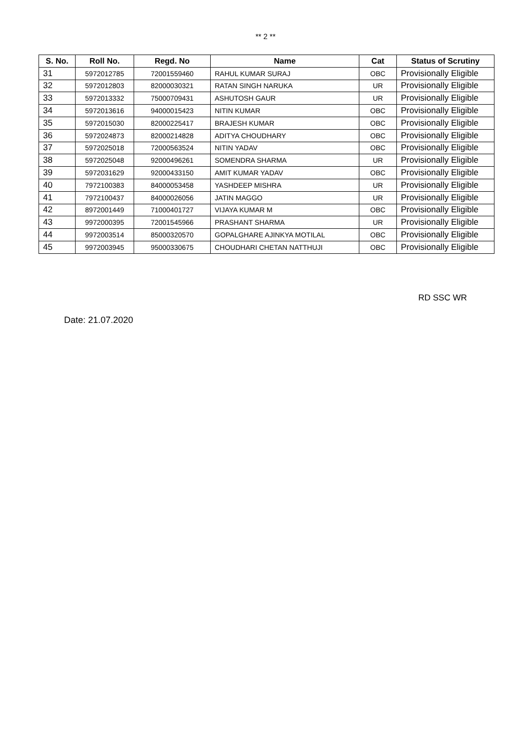** 2 **
| S. No. | Roll No. | Regd. No | Name | Cat | Status of Scrutiny |
| --- | --- | --- | --- | --- | --- |
| 31 | 5972012785 | 72001559460 | RAHUL KUMAR SURAJ | OBC | Provisionally Eligible |
| 32 | 5972012803 | 82000030321 | RATAN SINGH NARUKA | UR | Provisionally Eligible |
| 33 | 5972013332 | 75000709431 | ASHUTOSH GAUR | UR | Provisionally Eligible |
| 34 | 5972013616 | 94000015423 | NITIN KUMAR | OBC | Provisionally Eligible |
| 35 | 5972015030 | 82000225417 | BRAJESH KUMAR | OBC | Provisionally Eligible |
| 36 | 5972024873 | 82000214828 | ADITYA CHOUDHARY | OBC | Provisionally Eligible |
| 37 | 5972025018 | 72000563524 | NITIN YADAV | OBC | Provisionally Eligible |
| 38 | 5972025048 | 92000496261 | SOMENDRA SHARMA | UR | Provisionally Eligible |
| 39 | 5972031629 | 92000433150 | AMIT KUMAR YADAV | OBC | Provisionally Eligible |
| 40 | 7972100383 | 84000053458 | YASHDEEP MISHRA | UR | Provisionally Eligible |
| 41 | 7972100437 | 84000026056 | JATIN MAGGO | UR | Provisionally Eligible |
| 42 | 8972001449 | 71000401727 | VIJAYA KUMAR M | OBC | Provisionally Eligible |
| 43 | 9972000395 | 72001545966 | PRASHANT SHARMA | UR | Provisionally Eligible |
| 44 | 9972003514 | 85000320570 | GOPALGHARE AJINKYA MOTILAL | OBC | Provisionally Eligible |
| 45 | 9972003945 | 95000330675 | CHOUDHARI CHETAN NATTHUJI | OBC | Provisionally Eligible |
RD SSC WR
Date: 21.07.2020